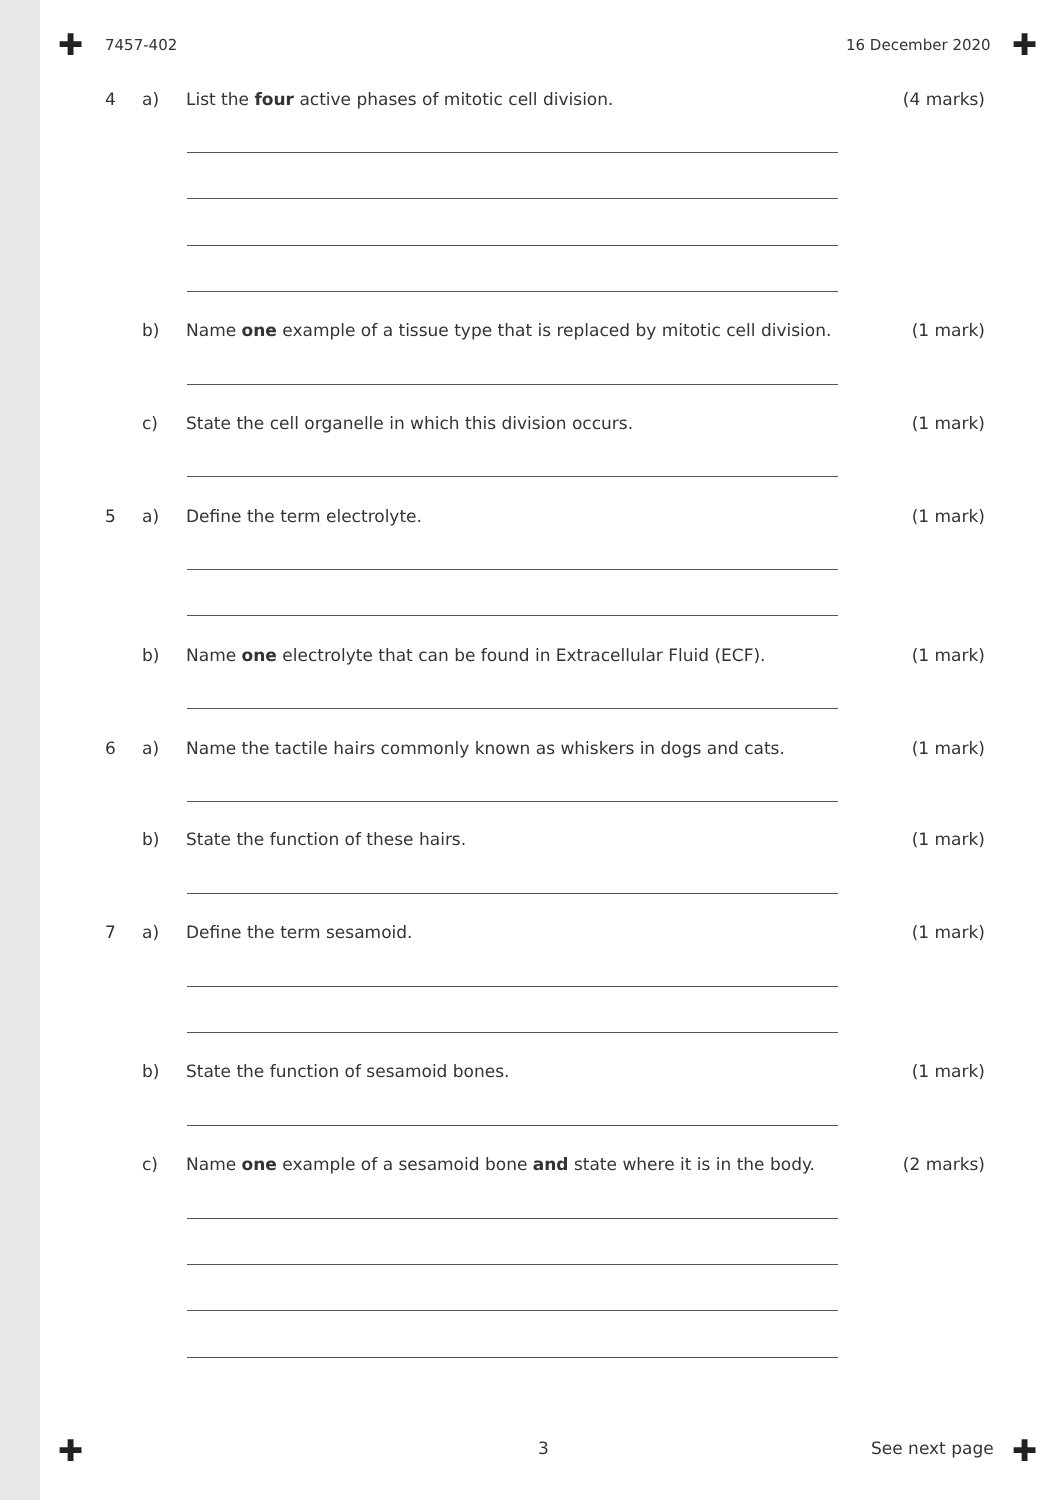✚ ✚
✚ ✚
7457-402 16 December 2020
4 a) List the four active phases of mitotic cell division.
(4 marks)
b) Name one example of a tissue type that is replaced by mitotic cell division.
(1 mark)
c) State the cell organelle in which this division occurs.
(1 mark)
5 a) Define the term electrolyte. (1 mark)
b) Name one electrolyte that can be found in Extracellular Fluid (ECF).
(1 mark)
6 a) Name the tactile hairs commonly known as whiskers in dogs and cats.
(1 mark)
b) State the function of these hairs.
(1 mark)
7 a) Define the term sesamoid. (1 mark)
b) State the function of sesamoid bones.
(1 mark)
c) Name one example of a sesamoid bone and state where it is in the body.
(2 marks)
3 See next page